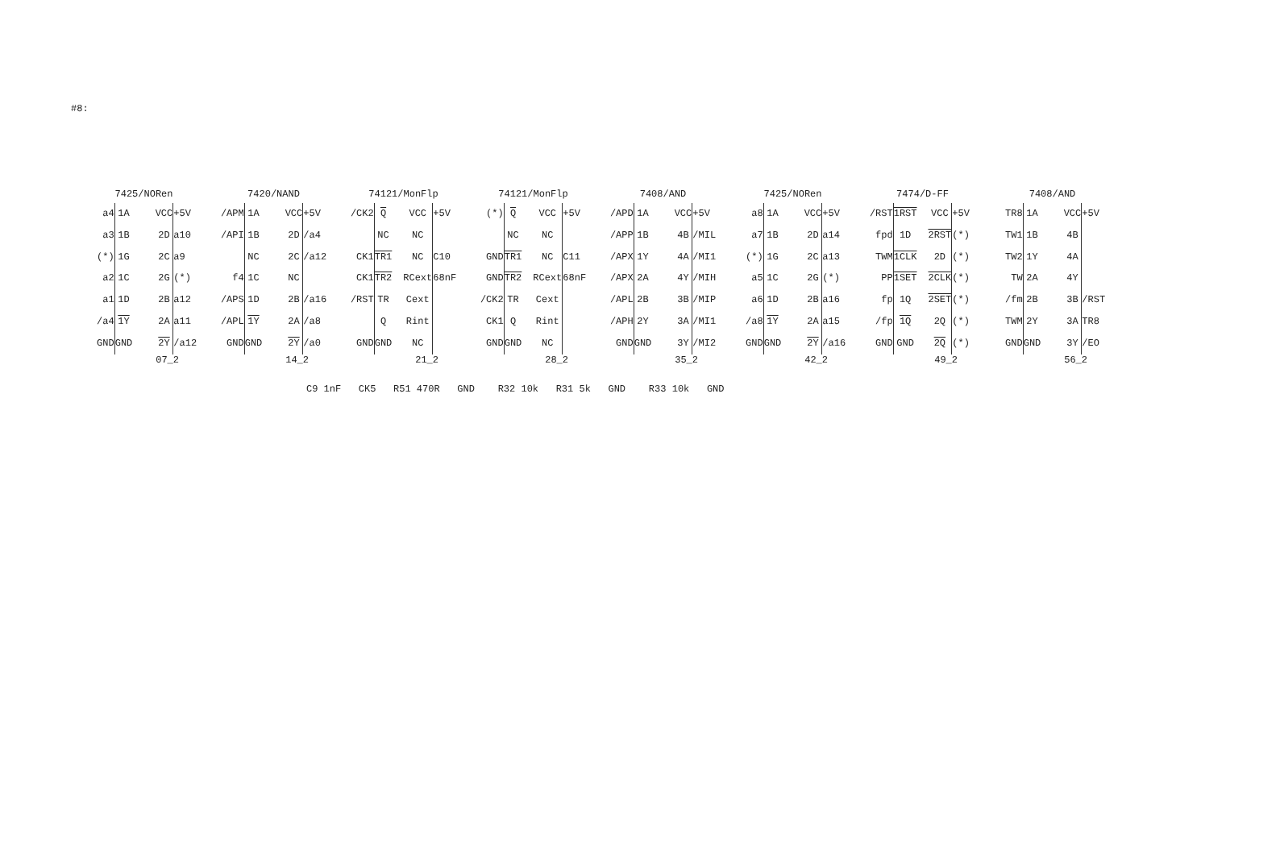#8:
7425/NORen
a4
a3
(*)
a2
a1
/a4
GND
1A
1B
1G
1C
1D
1Y
GND
VCC
2D
2C
2G
2B
2A
2Y
+5V
a10
a9
(*)
a12
a11
/a12
07_2
7420/NAND
/APM
/API
f4
/APS
/APL
GND
1A
1B
NC
1C
1D
1Y
GND
VCC
2D
2C
NC
2B
2A
2Y
+5V
/a4
/a12
/a16
/a8
/a0
14_2
74121/MonFlp
/CK2
CK1
CK1
/RST
GND
Q
NC
TR1
TR2
TR
Q
GND
VCC
NC
NC
RCext
Cext
Rint
NC
+5V
C10 68nF
21_2
74121/MonFlp
(*)
GND
GND
/CK2
CK1
GND
Q
NC
TR1
TR2
TR
Q
GND
VCC
NC
NC
RCext
Cext
Rint
NC
+5V
C11 68nF
28_2
7408/AND
/APD
/APP
/APX
/APX
/APL
/APH
GND
1A
1B
1Y
2A
2B
2Y
GND
VCC
4B
4A
4Y
3B
3A
3Y
+5V
/MIL
/MI1
/MIH
/MIP
/MI1
/MI2
35_2
7425/NORen
a8
a7
(*)
a5
a6
/a8
GND
1A
1B
1G
1C
1D
1Y
GND
VCC
2D
2C
2G
2B
2A
2Y
+5V
a14
a13
(*)
a16
a15
/a16
42_2
7474/D-FF
/RST
fpd
TWM
PP
fp
/fp
GND
1RST
1D
1CLK
1SET
1Q
1Q
GND
VCC
2RST
2D
2CLK
2SET
2Q
2Q
+5V
(*)
(*)
(*)
(*)
(*)
(*)
49_2
7408/AND
TR8
TW1
TW2
TW
/fm
TWM
GND
1A
1B
1Y
2A
2B
2Y
GND
VCC
4B
4A
4Y
3B
3A
3Y
+5V
/RST
TR8
/EO
56_2
C9 1nF CK5 R51 470R GND R32 10k R31 5k GND R33 10k GND